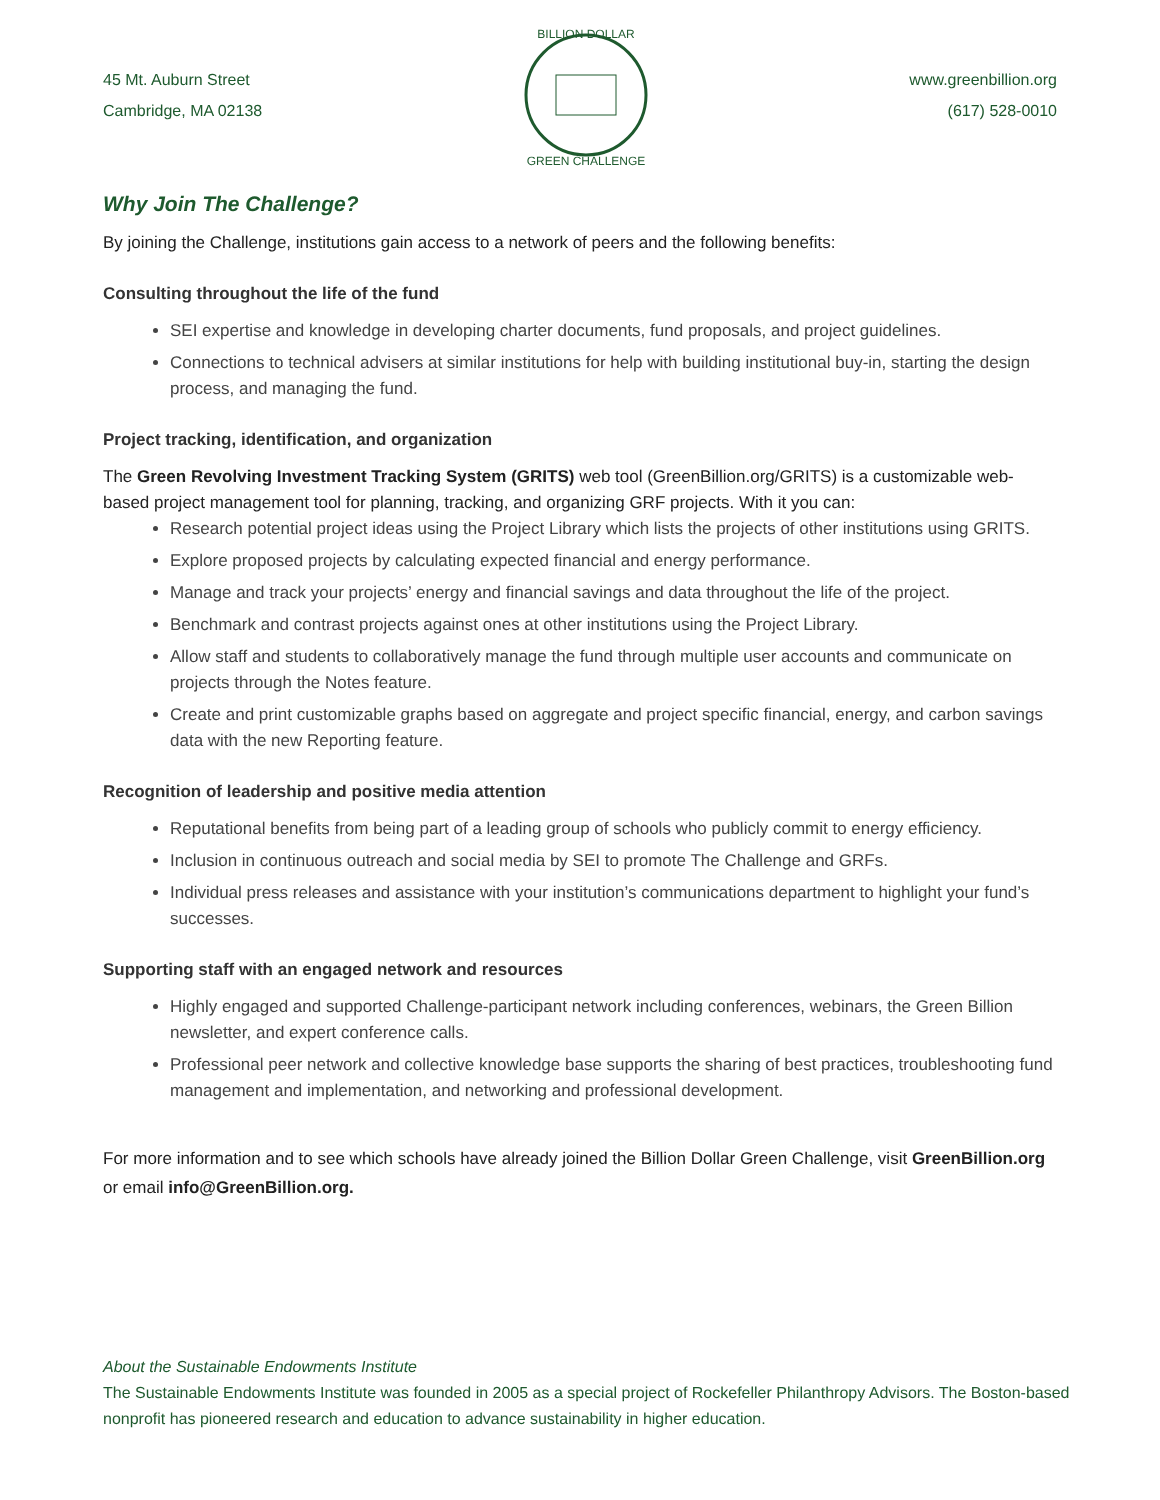45 Mt. Auburn Street
Cambridge, MA 02138
BILLION DOLLAR
GREEN CHALLENGE
www.greenbillion.org
(617) 528-0010
Why Join The Challenge?
By joining the Challenge, institutions gain access to a network of peers and the following benefits:
Consulting throughout the life of the fund
SEI expertise and knowledge in developing charter documents, fund proposals, and project guidelines.
Connections to technical advisers at similar institutions for help with building institutional buy-in, starting the design process, and managing the fund.
Project tracking, identification, and organization
The Green Revolving Investment Tracking System (GRITS) web tool (GreenBillion.org/GRITS) is a customizable web-based project management tool for planning, tracking, and organizing GRF projects. With it you can:
Research potential project ideas using the Project Library which lists the projects of other institutions using GRITS.
Explore proposed projects by calculating expected financial and energy performance.
Manage and track your projects’ energy and financial savings and data throughout the life of the project.
Benchmark and contrast projects against ones at other institutions using the Project Library.
Allow staff and students to collaboratively manage the fund through multiple user accounts and communicate on projects through the Notes feature.
Create and print customizable graphs based on aggregate and project specific financial, energy, and carbon savings data with the new Reporting feature.
Recognition of leadership and positive media attention
Reputational benefits from being part of a leading group of schools who publicly commit to energy efficiency.
Inclusion in continuous outreach and social media by SEI to promote The Challenge and GRFs.
Individual press releases and assistance with your institution’s communications department to highlight your fund’s successes.
Supporting staff with an engaged network and resources
Highly engaged and supported Challenge-participant network including conferences, webinars, the Green Billion newsletter, and expert conference calls.
Professional peer network and collective knowledge base supports the sharing of best practices, troubleshooting fund management and implementation, and networking and professional development.
For more information and to see which schools have already joined the Billion Dollar Green Challenge, visit GreenBillion.org or email info@GreenBillion.org.
About the Sustainable Endowments Institute
The Sustainable Endowments Institute was founded in 2005 as a special project of Rockefeller Philanthropy Advisors. The Boston-based nonprofit has pioneered research and education to advance sustainability in higher education.